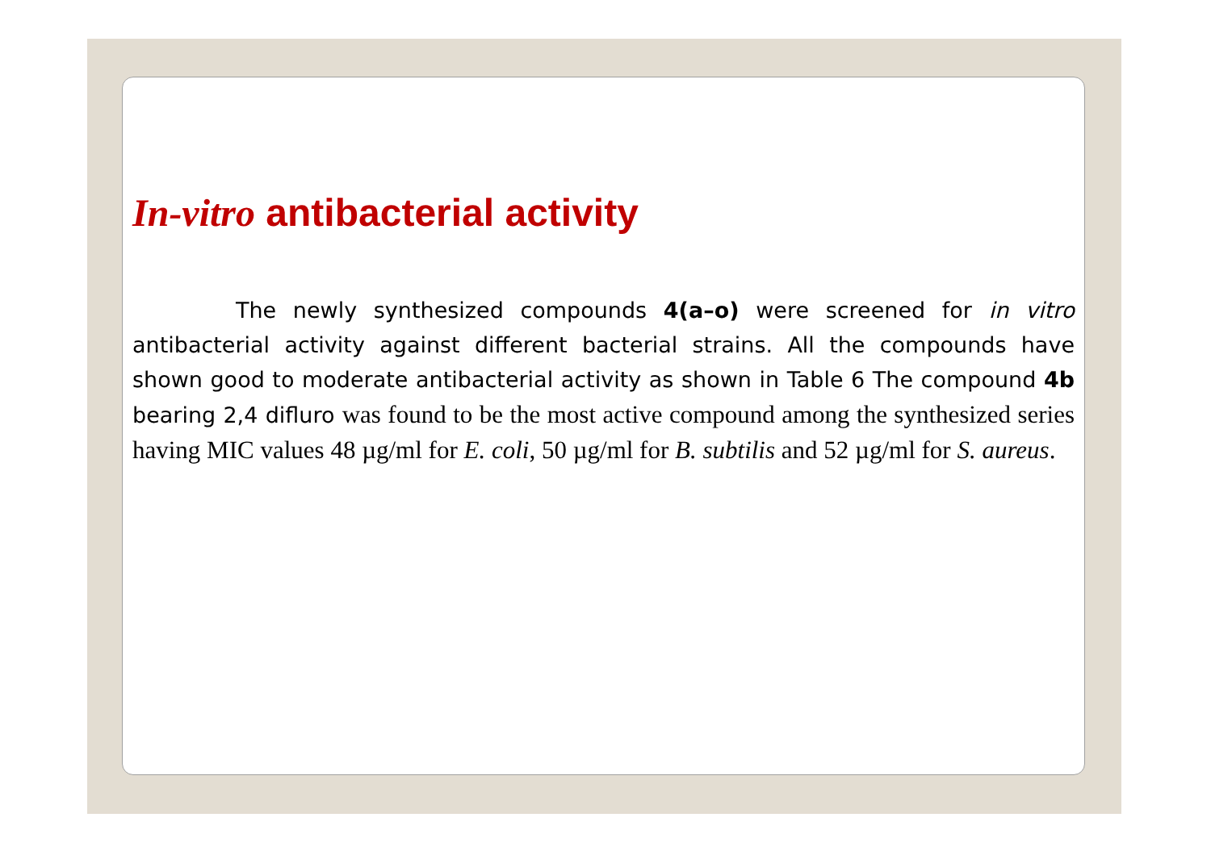In-vitro antibacterial activity
The newly synthesized compounds 4(a–o) were screened for in vitro antibacterial activity against different bacterial strains. All the compounds have shown good to moderate antibacterial activity as shown in Table 6 The compound 4b bearing 2,4 difluro was found to be the most active compound among the synthesized series having MIC values 48 µg/ml for E. coli, 50 µg/ml for B. subtilis and 52 µg/ml for S. aureus.